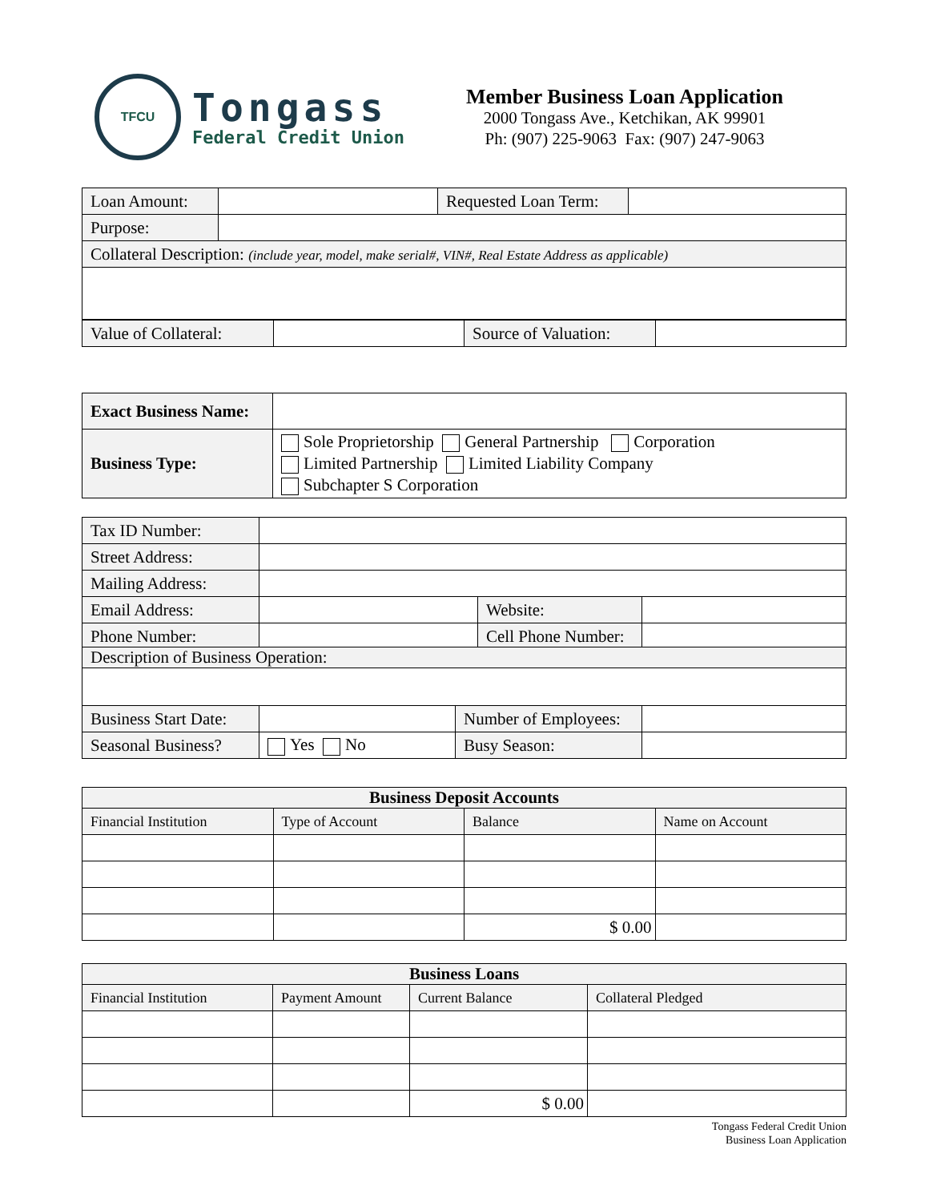TFCU
Tongass
Federal Credit Union
Member Business Loan Application
2000 Tongass Ave., Ketchikan, AK 99901
Ph: (907) 225-9063 Fax: (907) 247-9063
| Loan Amount: | | Requested Loan Term: | |
| Purpose: | | | |
| Collateral Description: (include year, model, make serial#, VIN#, Real Estate Address as applicable) | | | |
| Value of Collateral: | | Source of Valuation: | |
| Exact Business Name: | |
| Business Type: | Sole Proprietorship General Partnership Corporation Limited Partnership Limited Liability Company Subchapter S Corporation |
| Tax ID Number: | | | |
| Street Address: | | | |
| Mailing Address: | | | |
| Email Address: | | Website: | |
| Phone Number: | | Cell Phone Number: | |
| Description of Business Operation: | | | |
| Business Start Date: | | Number of Employees: | |
| Seasonal Business? | Yes No | Busy Season: | |
| Business Deposit Accounts | | | |
| --- | --- | --- | --- |
| Financial Institution | Type of Account | Balance | Name on Account |
| | | $ 0.00 | |
| Business Loans | | | |
| --- | --- | --- | --- |
| Financial Institution | Payment Amount | Current Balance | Collateral Pledged |
| | | $ 0.00 | |
Tongass Federal Credit Union
Business Loan Application